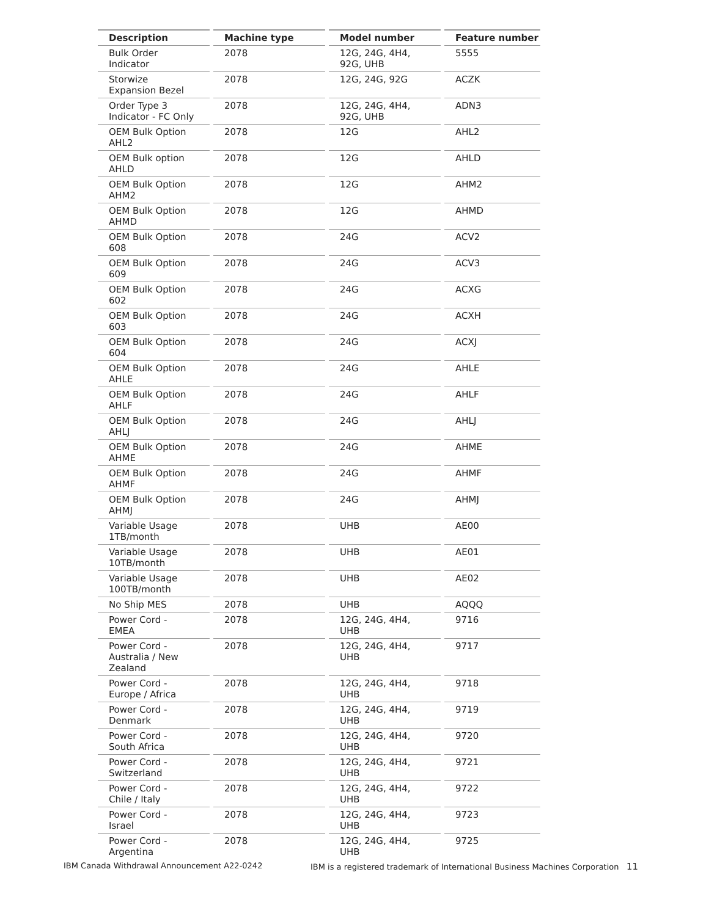| Description | Machine type | Model number | Feature number |
| --- | --- | --- | --- |
| Bulk Order Indicator | 2078 | 12G, 24G, 4H4, 92G, UHB | 5555 |
| Storwize Expansion Bezel | 2078 | 12G, 24G, 92G | ACZK |
| Order Type 3 Indicator - FC Only | 2078 | 12G, 24G, 4H4, 92G, UHB | ADN3 |
| OEM Bulk Option AHL2 | 2078 | 12G | AHL2 |
| OEM Bulk option AHLD | 2078 | 12G | AHLD |
| OEM Bulk Option AHM2 | 2078 | 12G | AHM2 |
| OEM Bulk Option AHMD | 2078 | 12G | AHMD |
| OEM Bulk Option 608 | 2078 | 24G | ACV2 |
| OEM Bulk Option 609 | 2078 | 24G | ACV3 |
| OEM Bulk Option 602 | 2078 | 24G | ACXG |
| OEM Bulk Option 603 | 2078 | 24G | ACXH |
| OEM Bulk Option 604 | 2078 | 24G | ACXJ |
| OEM Bulk Option AHLE | 2078 | 24G | AHLE |
| OEM Bulk Option AHLF | 2078 | 24G | AHLF |
| OEM Bulk Option AHLJ | 2078 | 24G | AHLJ |
| OEM Bulk Option AHME | 2078 | 24G | AHME |
| OEM Bulk Option AHMF | 2078 | 24G | AHMF |
| OEM Bulk Option AHMJ | 2078 | 24G | AHMJ |
| Variable Usage 1TB/month | 2078 | UHB | AE00 |
| Variable Usage 10TB/month | 2078 | UHB | AE01 |
| Variable Usage 100TB/month | 2078 | UHB | AE02 |
| No Ship MES | 2078 | UHB | AQQQ |
| Power Cord - EMEA | 2078 | 12G, 24G, 4H4, UHB | 9716 |
| Power Cord - Australia / New Zealand | 2078 | 12G, 24G, 4H4, UHB | 9717 |
| Power Cord - Europe / Africa | 2078 | 12G, 24G, 4H4, UHB | 9718 |
| Power Cord - Denmark | 2078 | 12G, 24G, 4H4, UHB | 9719 |
| Power Cord - South Africa | 2078 | 12G, 24G, 4H4, UHB | 9720 |
| Power Cord - Switzerland | 2078 | 12G, 24G, 4H4, UHB | 9721 |
| Power Cord - Chile / Italy | 2078 | 12G, 24G, 4H4, UHB | 9722 |
| Power Cord - Israel | 2078 | 12G, 24G, 4H4, UHB | 9723 |
| Power Cord - Argentina | 2078 | 12G, 24G, 4H4, UHB | 9725 |
IBM Canada Withdrawal Announcement A22-0242 IBM is a registered trademark of International Business Machines Corporation 11